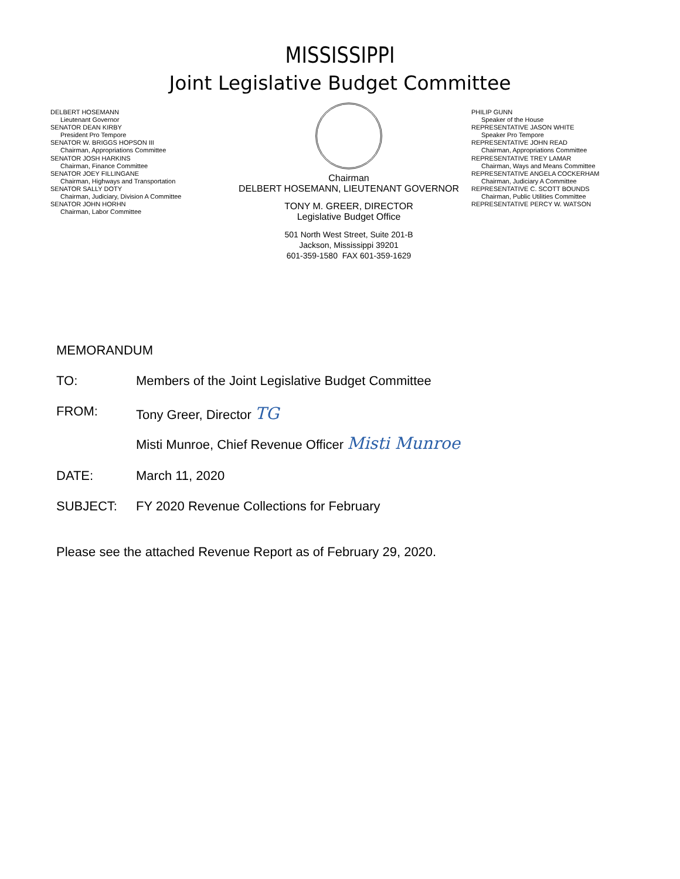MISSISSIPPI
Joint Legislative Budget Committee
DELBERT HOSEMANN
Lieutenant Governor
SENATOR DEAN KIRBY
President Pro Tempore
SENATOR W. BRIGGS HOPSON III
Chairman, Appropriations Committee
SENATOR JOSH HARKINS
Chairman, Finance Committee
SENATOR JOEY FILLINGANE
Chairman, Highways and Transportation
SENATOR SALLY DOTY
Chairman, Judiciary, Division A Committee
SENATOR JOHN HORHN
Chairman, Labor Committee
Chairman
DELBERT HOSEMANN, LIEUTENANT GOVERNOR
TONY M. GREER, DIRECTOR
Legislative Budget Office
501 North West Street, Suite 201-B
Jackson, Mississippi 39201
601-359-1580 FAX 601-359-1629
PHILIP GUNN
Speaker of the House
REPRESENTATIVE JASON WHITE
Speaker Pro Tempore
REPRESENTATIVE JOHN READ
Chairman, Appropriations Committee
REPRESENTATIVE TREY LAMAR
Chairman, Ways and Means Committee
REPRESENTATIVE ANGELA COCKERHAM
Chairman, Judiciary A Committee
REPRESENTATIVE C. SCOTT BOUNDS
Chairman, Public Utilities Committee
REPRESENTATIVE PERCY W. WATSON
MEMORANDUM
TO: Members of the Joint Legislative Budget Committee
FROM: Tony Greer, Director TG
Misti Munroe, Chief Revenue Officer Misti Munroe
DATE: March 11, 2020
SUBJECT: FY 2020 Revenue Collections for February
Please see the attached Revenue Report as of February 29, 2020.